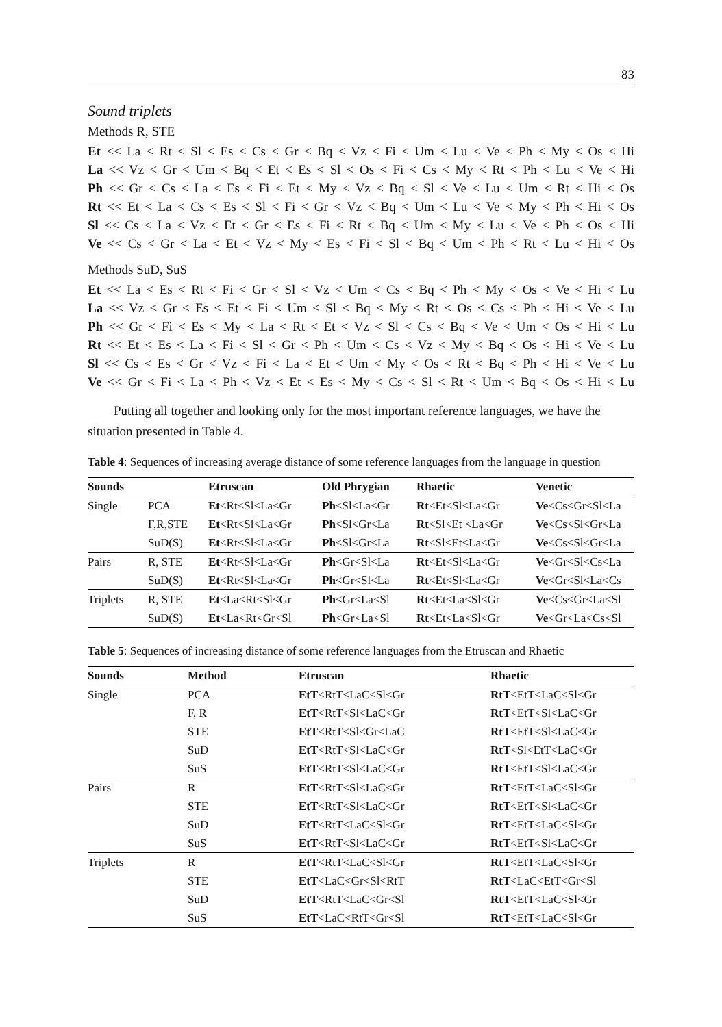83
Sound triplets
Methods R, STE
Et << La < Rt < Sl < Es < Cs < Gr < Bq < Vz < Fi < Um < Lu < Ve < Ph < My < Os < Hi
La << Vz < Gr < Um < Bq < Et < Es < Sl < Os < Fi < Cs < My < Rt < Ph < Lu < Ve < Hi
Ph << Gr < Cs < La < Es < Fi < Et < My < Vz < Bq < Sl < Ve < Lu < Um < Rt < Hi < Os
Rt << Et < La < Cs < Es < Sl < Fi < Gr < Vz < Bq < Um < Lu < Ve < My < Ph < Hi < Os
Sl << Cs < La < Vz < Et < Gr < Es < Fi < Rt < Bq < Um < My < Lu < Ve < Ph < Os < Hi
Ve << Cs < Gr < La < Et < Vz < My < Es < Fi < Sl < Bq < Um < Ph < Rt < Lu < Hi < Os
Methods SuD, SuS
Et << La < Es < Rt < Fi < Gr < Sl < Vz < Um < Cs < Bq < Ph < My < Os < Ve < Hi < Lu
La << Vz < Gr < Es < Et < Fi < Um < Sl < Bq < My < Rt < Os < Cs < Ph < Hi < Ve < Lu
Ph << Gr < Fi < Es < My < La < Rt < Et < Vz < Sl < Cs < Bq < Ve < Um < Os < Hi < Lu
Rt << Et < Es < La < Fi < Sl < Gr < Ph < Um < Cs < Vz < My < Bq < Os < Hi < Ve < Lu
Sl << Cs < Es < Gr < Vz < Fi < La < Et < Um < My < Os < Rt < Bq < Ph < Hi < Ve < Lu
Ve << Gr < Fi < La < Ph < Vz < Et < Es < My < Cs < Sl < Rt < Um < Bq < Os < Hi < Lu
Putting all together and looking only for the most important reference languages, we have the situation presented in Table 4.
Table 4: Sequences of increasing average distance of some reference languages from the language in question
| Sounds | | Etruscan | Old Phrygian | Rhaetic | Venetic |
| --- | --- | --- | --- | --- | --- |
| Single | PCA | Et <Rt<Sl<La<Gr | Ph <Sl<La<Gr | Rt <Et<Sl<La<Gr | Ve <Cs<Gr<Sl<La |
| | F,R,STE | Et <Rt<Sl<La<Gr | Ph <Sl<Gr<La | Rt <Sl<Et <La<Gr | Ve <Cs<Sl<Gr<La |
| | SuD(S) | Et <Rt<Sl<La<Gr | Ph <Sl<Gr<La | Rt <Sl<Et<La<Gr | Ve <Cs<Sl<Gr<La |
| Pairs | R, STE | Et <Rt<Sl<La<Gr | Ph <Gr<Sl<La | Rt <Et<Sl<La<Gr | Ve <Gr<Sl<Cs<La |
| | SuD(S) | Et <Rt<Sl<La<Gr | Ph <Gr<Sl<La | Rt <Et<Sl<La<Gr | Ve <Gr<Sl<La<Cs |
| Triplets | R, STE | Et <La<Rt<Sl<Gr | Ph <Gr<La<Sl | Rt <Et<La<Sl<Gr | Ve <Cs<Gr<La<Sl |
| | SuD(S) | Et <La<Rt<Gr<Sl | Ph <Gr<La<Sl | Rt <Et<La<Sl<Gr | Ve <Gr<La<Cs<Sl |
Table 5: Sequences of increasing distance of some reference languages from the Etruscan and Rhaetic
| Sounds | Method | Etruscan | Rhaetic |
| --- | --- | --- | --- |
| Single | PCA | EtT <RtT<LaC<Sl<Gr | RtT <EtT<LaC<Sl<Gr |
| | F, R | EtT <RtT<Sl<LaC<Gr | RtT <EtT<Sl<LaC<Gr |
| | STE | EtT <RtT<Sl<Gr<LaC | RtT <EtT<Sl<LaC<Gr |
| | SuD | EtT <RtT<Sl<LaC<Gr | RtT <Sl<EtT<LaC<Gr |
| | SuS | EtT <RtT<Sl<LaC<Gr | RtT <EtT<Sl<LaC<Gr |
| Pairs | R | EtT <RtT<Sl<LaC<Gr | RtT <EtT<LaC<Sl<Gr |
| | STE | EtT <RtT<Sl<LaC<Gr | RtT <EtT<Sl<LaC<Gr |
| | SuD | EtT <RtT<LaC<Sl<Gr | RtT <EtT<LaC<Sl<Gr |
| | SuS | EtT <RtT<Sl<LaC<Gr | RtT <EtT<Sl<LaC<Gr |
| Triplets | R | EtT <RtT<LaC<Sl<Gr | RtT <EtT<LaC<Sl<Gr |
| | STE | EtT <LaC<Gr<Sl<RtT | RtT <LaC<EtT<Gr<Sl |
| | SuD | EtT <RtT<LaC<Gr<Sl | RtT <EtT<LaC<Sl<Gr |
| | SuS | EtT <LaC<RtT<Gr<Sl | RtT <EtT<LaC<Sl<Gr |